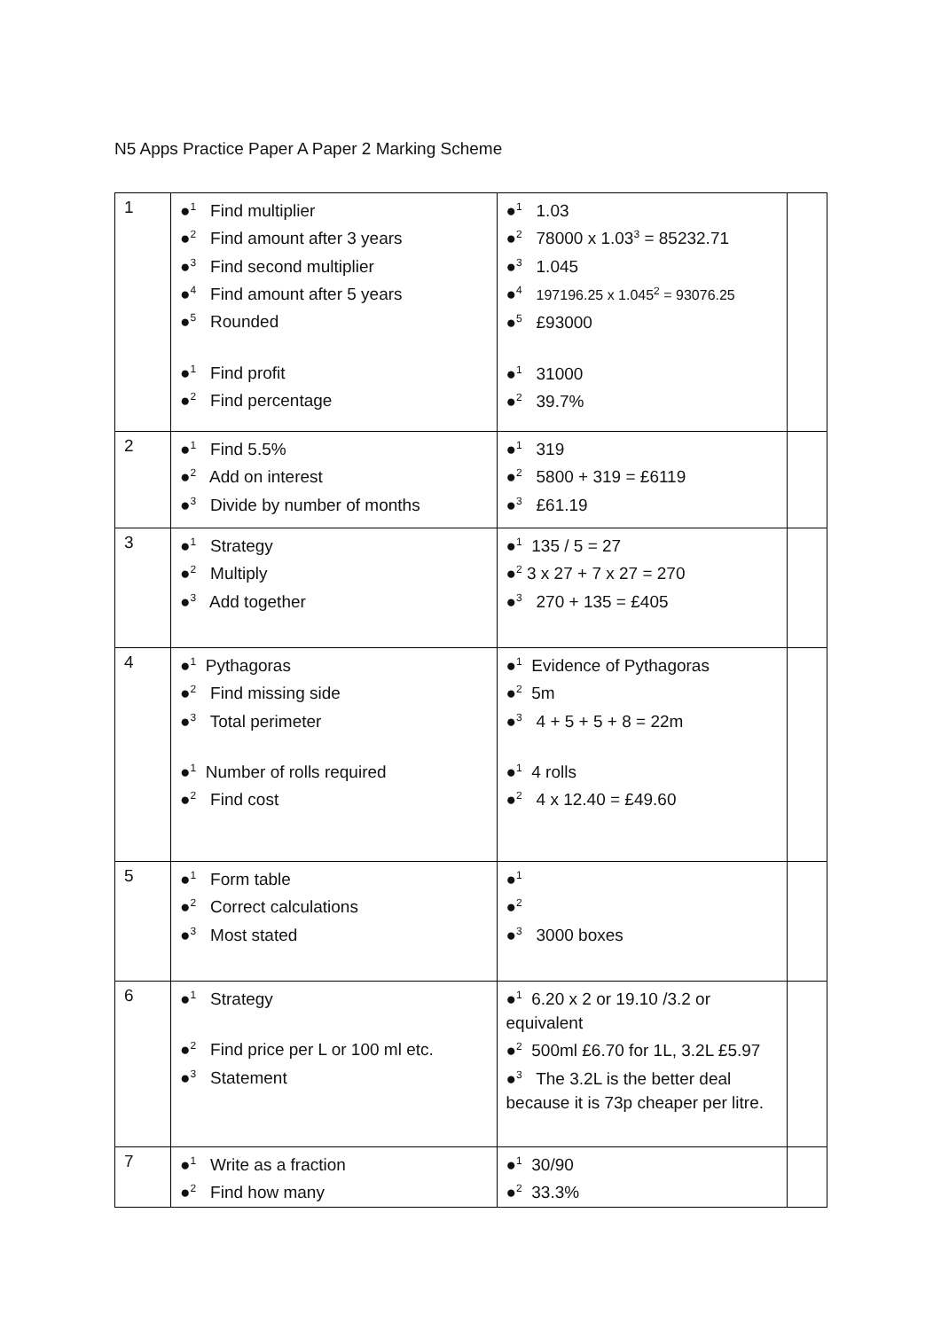N5 Apps Practice Paper A Paper 2 Marking Scheme
| 1 | ●<sup>1</sup> Find multiplier ●<sup>2</sup> Find amount after 3 years ●<sup>3</sup> Find second multiplier ●<sup>4</sup> Find amount after 5 years ●<sup>5</sup> Rounded ●<sup>1</sup> Find profit ●<sup>2</sup> Find percentage | ●<sup>1</sup> 1.03 ●<sup>2</sup> 78000 x 1.03<sup>3</sup> = 85232.71 ●<sup>3</sup> 1.045 ●<sup>4</sup> 197196.25 x 1.045<sup>2</sup> = 93076.25 ●<sup>5</sup> £93000 ●<sup>1</sup> 31000 ●<sup>2</sup> 39.7% | |
| 2 | ●<sup>1</sup> Find 5.5% ●<sup>2</sup> Add on interest ●<sup>3</sup> Divide by number of months | ●<sup>1</sup> 319 ●<sup>2</sup> 5800 + 319 = £6119 ●<sup>3</sup> £61.19 | |
| 3 | ●<sup>1</sup> Strategy ●<sup>2</sup> Multiply ●<sup>3</sup> Add together | ●<sup>1</sup> 135 / 5 = 27 ●<sup>2</sup> 3 x 27 + 7 x 27 = 270 ●<sup>3</sup> 270 + 135 = £405 | |
| 4 | ●<sup>1</sup> Pythagoras ●<sup>2</sup> Find missing side ●<sup>3</sup> Total perimeter ●<sup>1</sup> Number of rolls required ●<sup>2</sup> Find cost | ●<sup>1</sup> Evidence of Pythagoras ●<sup>2</sup> 5m ●<sup>3</sup> 4 + 5 + 5 + 8 = 22m ●<sup>1</sup> 4 rolls ●<sup>2</sup> 4 x 12.40 = £49.60 | |
| 5 | ●<sup>1</sup> Form table ●<sup>2</sup> Correct calculations ●<sup>3</sup> Most stated | ●<sup>1</sup> ●<sup>2</sup> ●<sup>3</sup> 3000 boxes | |
| 6 | ●<sup>1</sup> Strategy ●<sup>2</sup> Find price per L or 100 ml etc. ●<sup>3</sup> Statement | ●<sup>1</sup> 6.20 x 2 or 19.10 /3.2 or equivalent ●<sup>2</sup> 500ml £6.70 for 1L, 3.2L £5.97 ●<sup>3</sup> The 3.2L is the better deal because it is 73p cheaper per litre. | |
| 7 | ●<sup>1</sup> Write as a fraction ●<sup>2</sup> Find how many | ●<sup>1</sup> 30/90 ●<sup>2</sup> 33.3% | |